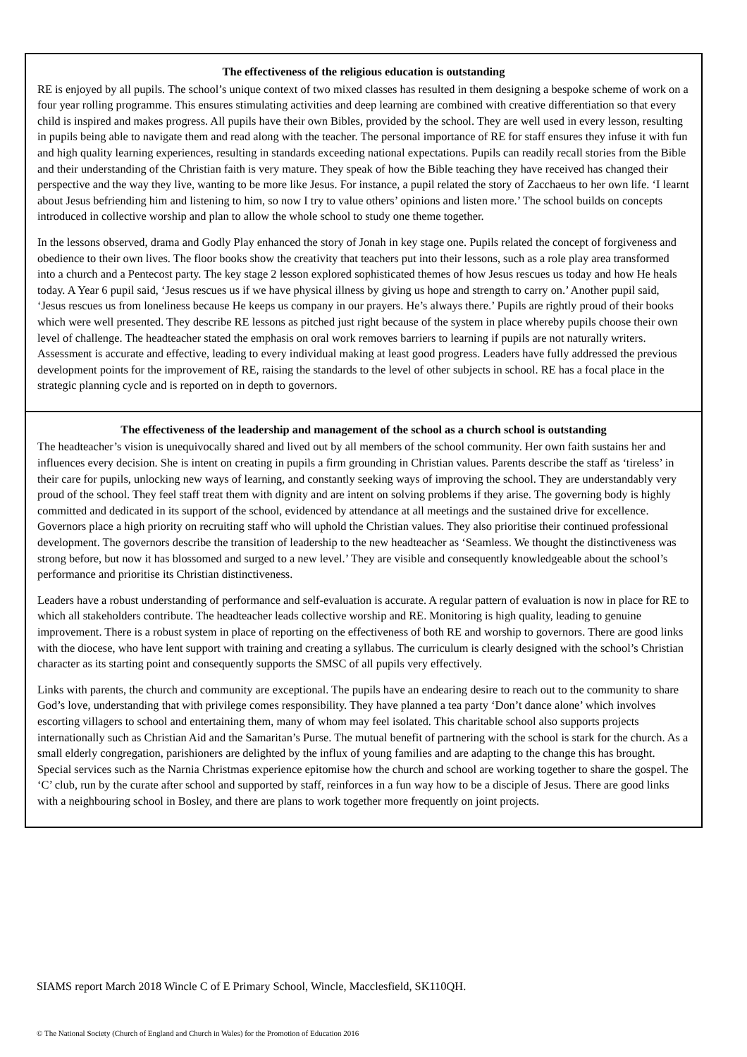The effectiveness of the religious education is outstanding
RE is enjoyed by all pupils. The school’s unique context of two mixed classes has resulted in them designing a bespoke scheme of work on a four year rolling programme. This ensures stimulating activities and deep learning are combined with creative differentiation so that every child is inspired and makes progress. All pupils have their own Bibles, provided by the school. They are well used in every lesson, resulting in pupils being able to navigate them and read along with the teacher. The personal importance of RE for staff ensures they infuse it with fun and high quality learning experiences, resulting in standards exceeding national expectations. Pupils can readily recall stories from the Bible and their understanding of the Christian faith is very mature. They speak of how the Bible teaching they have received has changed their perspective and the way they live, wanting to be more like Jesus. For instance, a pupil related the story of Zacchaeus to her own life. ‘I learnt about Jesus befriending him and listening to him, so now I try to value others’ opinions and listen more.’ The school builds on concepts introduced in collective worship and plan to allow the whole school to study one theme together.
In the lessons observed, drama and Godly Play enhanced the story of Jonah in key stage one. Pupils related the concept of forgiveness and obedience to their own lives. The floor books show the creativity that teachers put into their lessons, such as a role play area transformed into a church and a Pentecost party. The key stage 2 lesson explored sophisticated themes of how Jesus rescues us today and how He heals today. A Year 6 pupil said, ‘Jesus rescues us if we have physical illness by giving us hope and strength to carry on.’ Another pupil said, ‘Jesus rescues us from loneliness because He keeps us company in our prayers. He’s always there.’ Pupils are rightly proud of their books which were well presented. They describe RE lessons as pitched just right because of the system in place whereby pupils choose their own level of challenge. The headteacher stated the emphasis on oral work removes barriers to learning if pupils are not naturally writers. Assessment is accurate and effective, leading to every individual making at least good progress. Leaders have fully addressed the previous development points for the improvement of RE, raising the standards to the level of other subjects in school. RE has a focal place in the strategic planning cycle and is reported on in depth to governors.
The effectiveness of the leadership and management of the school as a church school is outstanding
The headteacher’s vision is unequivocally shared and lived out by all members of the school community. Her own faith sustains her and influences every decision. She is intent on creating in pupils a firm grounding in Christian values. Parents describe the staff as ‘tireless’ in their care for pupils, unlocking new ways of learning, and constantly seeking ways of improving the school. They are understandably very proud of the school. They feel staff treat them with dignity and are intent on solving problems if they arise. The governing body is highly committed and dedicated in its support of the school, evidenced by attendance at all meetings and the sustained drive for excellence. Governors place a high priority on recruiting staff who will uphold the Christian values. They also prioritise their continued professional development. The governors describe the transition of leadership to the new headteacher as ‘Seamless. We thought the distinctiveness was strong before, but now it has blossomed and surged to a new level.’ They are visible and consequently knowledgeable about the school’s performance and prioritise its Christian distinctiveness.
Leaders have a robust understanding of performance and self-evaluation is accurate. A regular pattern of evaluation is now in place for RE to which all stakeholders contribute. The headteacher leads collective worship and RE. Monitoring is high quality, leading to genuine improvement. There is a robust system in place of reporting on the effectiveness of both RE and worship to governors. There are good links with the diocese, who have lent support with training and creating a syllabus. The curriculum is clearly designed with the school’s Christian character as its starting point and consequently supports the SMSC of all pupils very effectively.
Links with parents, the church and community are exceptional. The pupils have an endearing desire to reach out to the community to share God’s love, understanding that with privilege comes responsibility. They have planned a tea party ‘Don’t dance alone’ which involves escorting villagers to school and entertaining them, many of whom may feel isolated. This charitable school also supports projects internationally such as Christian Aid and the Samaritan’s Purse. The mutual benefit of partnering with the school is stark for the church. As a small elderly congregation, parishioners are delighted by the influx of young families and are adapting to the change this has brought. Special services such as the Narnia Christmas experience epitomise how the church and school are working together to share the gospel. The ‘C’ club, run by the curate after school and supported by staff, reinforces in a fun way how to be a disciple of Jesus. There are good links with a neighbouring school in Bosley, and there are plans to work together more frequently on joint projects.
SIAMS report March 2018 Wincle C of E Primary School, Wincle, Macclesfield, SK110QH.
© The National Society (Church of England and Church in Wales) for the Promotion of Education 2016